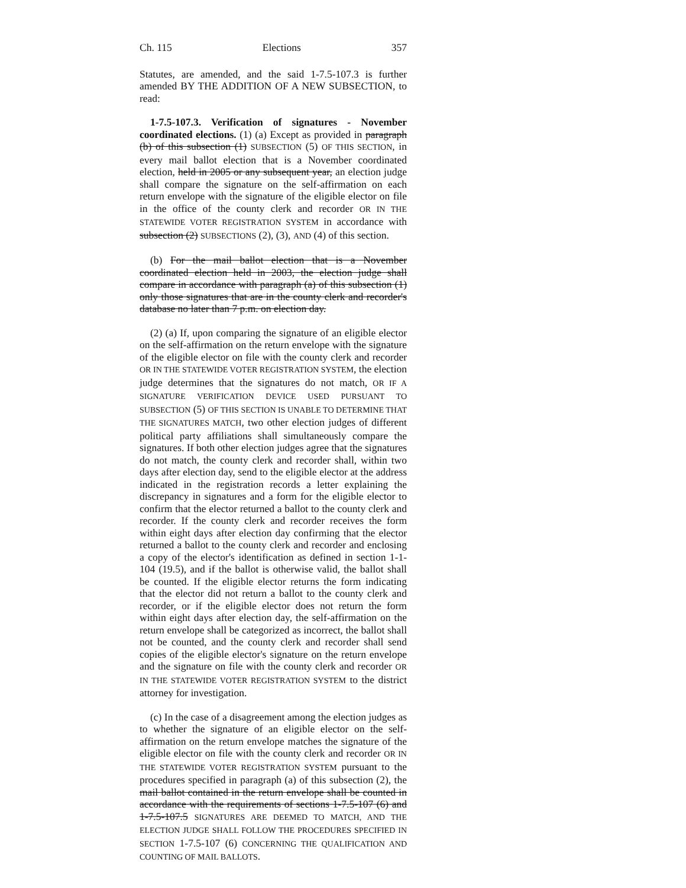Ch. 115 Elections 357
Statutes, are amended, and the said 1-7.5-107.3 is further amended BY THE ADDITION OF A NEW SUBSECTION, to read:
1-7.5-107.3. Verification of signatures - November coordinated elections. (1) (a) Except as provided in paragraph (b) of this subsection (1) SUBSECTION (5) OF THIS SECTION, in every mail ballot election that is a November coordinated election, held in 2005 or any subsequent year, an election judge shall compare the signature on the self-affirmation on each return envelope with the signature of the eligible elector on file in the office of the county clerk and recorder OR IN THE STATEWIDE VOTER REGISTRATION SYSTEM in accordance with subsection (2) SUBSECTIONS (2), (3), AND (4) of this section.
(b) For the mail ballot election that is a November coordinated election held in 2003, the election judge shall compare in accordance with paragraph (a) of this subsection (1) only those signatures that are in the county clerk and recorder's database no later than 7 p.m. on election day.
(2) (a) If, upon comparing the signature of an eligible elector on the self-affirmation on the return envelope with the signature of the eligible elector on file with the county clerk and recorder OR IN THE STATEWIDE VOTER REGISTRATION SYSTEM, the election judge determines that the signatures do not match, OR IF A SIGNATURE VERIFICATION DEVICE USED PURSUANT TO SUBSECTION (5) OF THIS SECTION IS UNABLE TO DETERMINE THAT THE SIGNATURES MATCH, two other election judges of different political party affiliations shall simultaneously compare the signatures. If both other election judges agree that the signatures do not match, the county clerk and recorder shall, within two days after election day, send to the eligible elector at the address indicated in the registration records a letter explaining the discrepancy in signatures and a form for the eligible elector to confirm that the elector returned a ballot to the county clerk and recorder. If the county clerk and recorder receives the form within eight days after election day confirming that the elector returned a ballot to the county clerk and recorder and enclosing a copy of the elector's identification as defined in section 1-1-104 (19.5), and if the ballot is otherwise valid, the ballot shall be counted. If the eligible elector returns the form indicating that the elector did not return a ballot to the county clerk and recorder, or if the eligible elector does not return the form within eight days after election day, the self-affirmation on the return envelope shall be categorized as incorrect, the ballot shall not be counted, and the county clerk and recorder shall send copies of the eligible elector's signature on the return envelope and the signature on file with the county clerk and recorder OR IN THE STATEWIDE VOTER REGISTRATION SYSTEM to the district attorney for investigation.
(c) In the case of a disagreement among the election judges as to whether the signature of an eligible elector on the self-affirmation on the return envelope matches the signature of the eligible elector on file with the county clerk and recorder OR IN THE STATEWIDE VOTER REGISTRATION SYSTEM pursuant to the procedures specified in paragraph (a) of this subsection (2), the mail ballot contained in the return envelope shall be counted in accordance with the requirements of sections 1-7.5-107 (6) and 1-7.5-107.5 SIGNATURES ARE DEEMED TO MATCH, AND THE ELECTION JUDGE SHALL FOLLOW THE PROCEDURES SPECIFIED IN SECTION 1-7.5-107 (6) CONCERNING THE QUALIFICATION AND COUNTING OF MAIL BALLOTS.